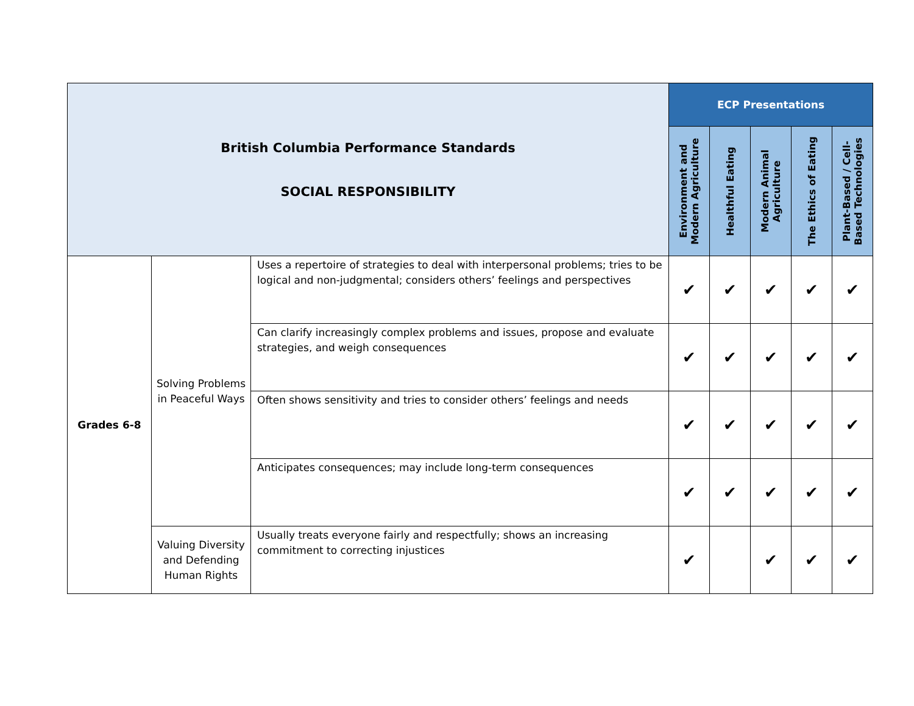| British Columbia Performance Standards SOCIAL RESPONSIBILITY | | | ECP Presentations | | | | |
| --- | --- | --- | --- | --- | --- | --- | --- |
| | | | Environment and Modern Agriculture | Healthful Eating | Modern Animal Agriculture | The Ethics of Eating | Plant-Based / Cell-Based Technologies |
| Grades 6-8 | Solving Problems in Peaceful Ways | Uses a repertoire of strategies to deal with interpersonal problems; tries to be logical and non-judgmental; considers others’ feelings and perspectives | ✔ | ✔ | ✔ | ✔ | ✔ |
| | | Can clarify increasingly complex problems and issues, propose and evaluate strategies, and weigh consequences | ✔ | ✔ | ✔ | ✔ | ✔ |
| | | Often shows sensitivity and tries to consider others’ feelings and needs | ✔ | ✔ | ✔ | ✔ | ✔ |
| | | Anticipates consequences; may include long-term consequences | ✔ | ✔ | ✔ | ✔ | ✔ |
| | Valuing Diversity and Defending Human Rights | Usually treats everyone fairly and respectfully; shows an increasing commitment to correcting injustices | ✔ | | ✔ | ✔ | ✔ |